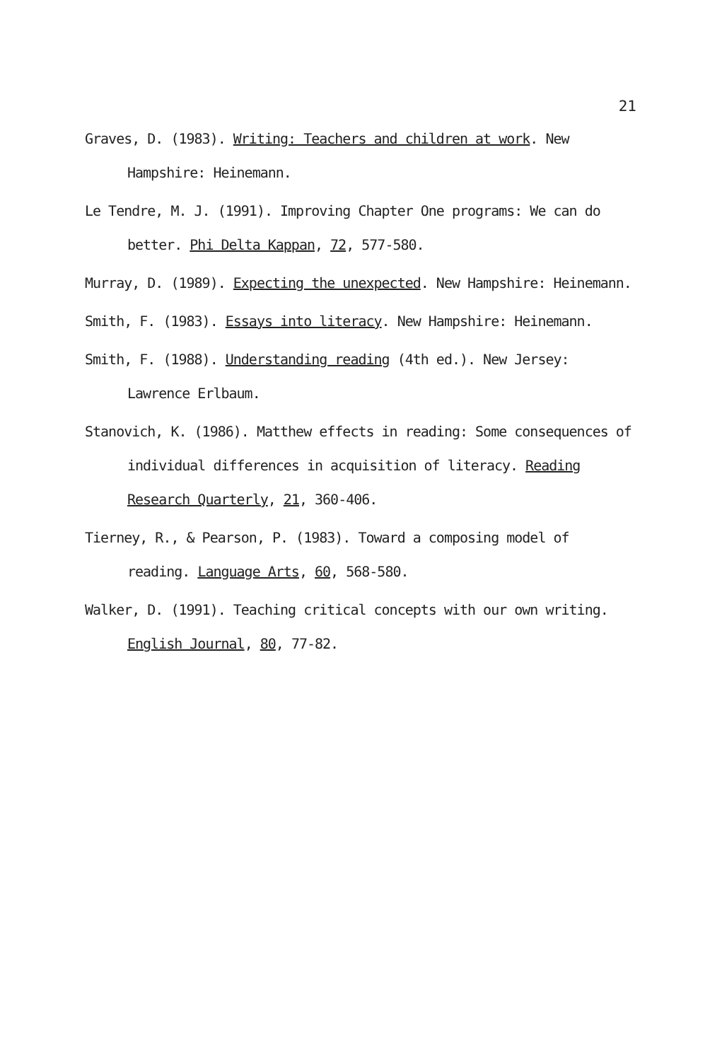21
Graves, D. (1983). Writing: Teachers and children at work. New Hampshire: Heinemann.
Le Tendre, M. J. (1991). Improving Chapter One programs: We can do better. Phi Delta Kappan, 72, 577-580.
Murray, D. (1989). Expecting the unexpected. New Hampshire: Heinemann.
Smith, F. (1983). Essays into literacy. New Hampshire: Heinemann.
Smith, F. (1988). Understanding reading (4th ed.). New Jersey: Lawrence Erlbaum.
Stanovich, K. (1986). Matthew effects in reading: Some consequences of individual differences in acquisition of literacy. Reading Research Quarterly, 21, 360-406.
Tierney, R., & Pearson, P. (1983). Toward a composing model of reading. Language Arts, 60, 568-580.
Walker, D. (1991). Teaching critical concepts with our own writing. English Journal, 80, 77-82.